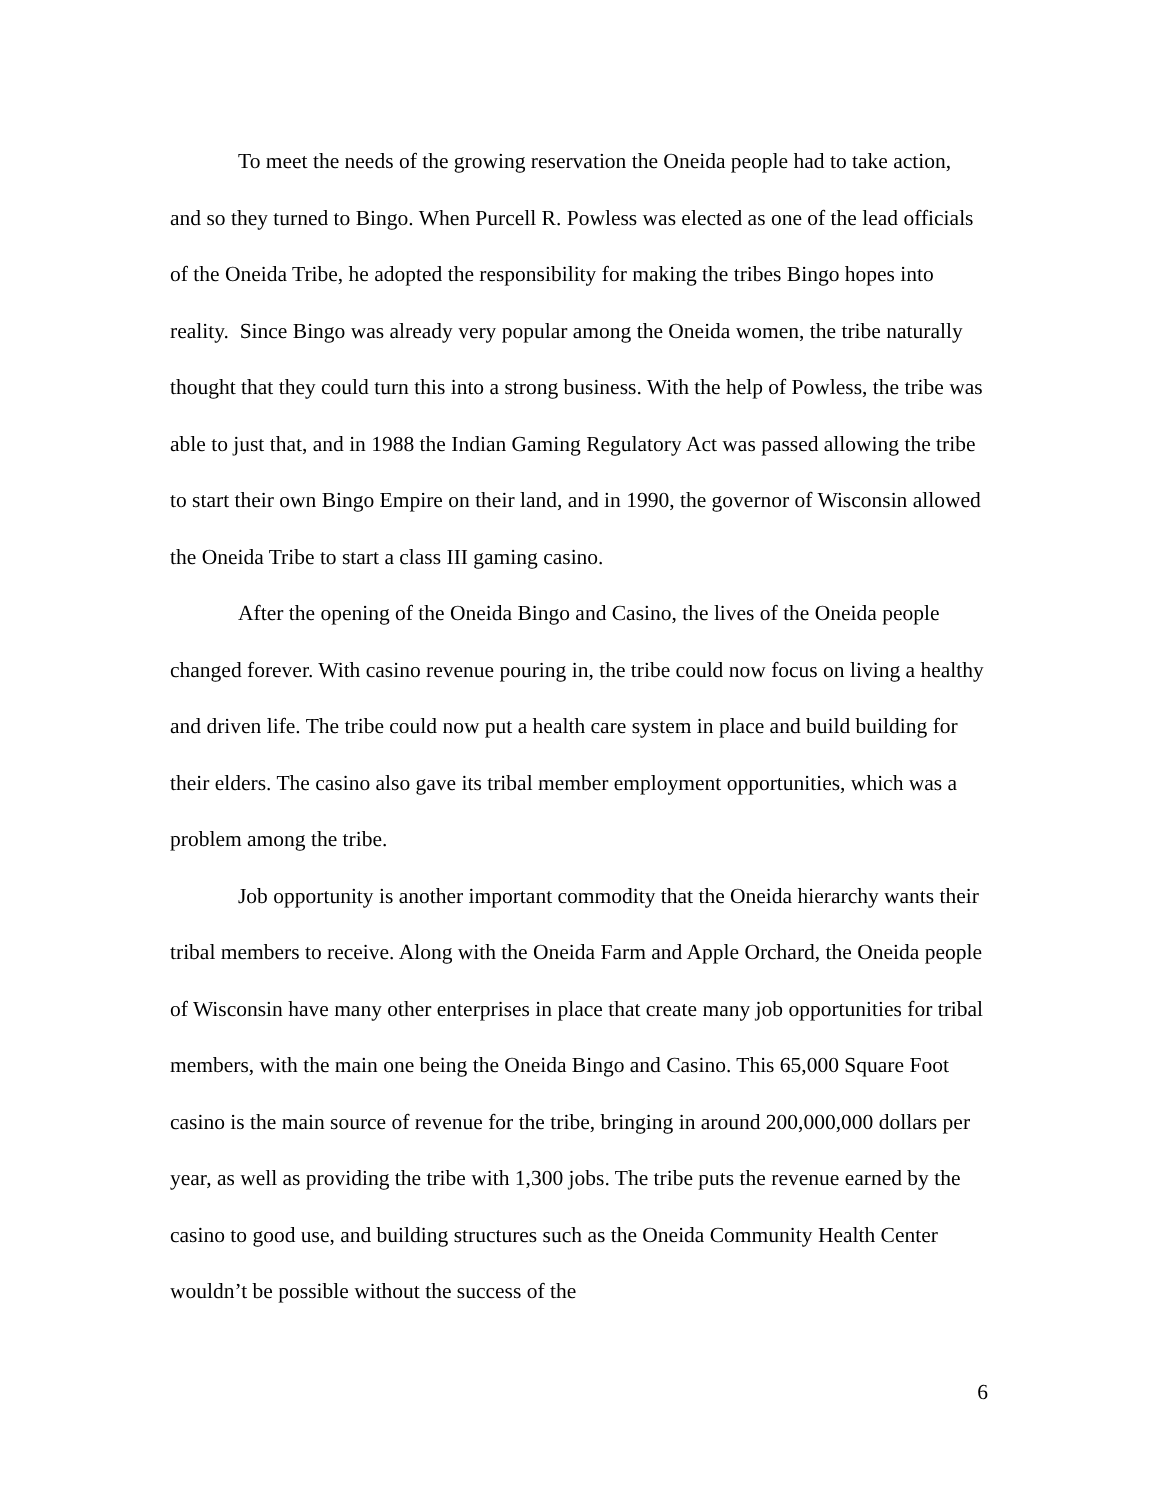To meet the needs of the growing reservation the Oneida people had to take action, and so they turned to Bingo. When Purcell R. Powless was elected as one of the lead officials of the Oneida Tribe, he adopted the responsibility for making the tribes Bingo hopes into reality. Since Bingo was already very popular among the Oneida women, the tribe naturally thought that they could turn this into a strong business. With the help of Powless, the tribe was able to just that, and in 1988 the Indian Gaming Regulatory Act was passed allowing the tribe to start their own Bingo Empire on their land, and in 1990, the governor of Wisconsin allowed the Oneida Tribe to start a class III gaming casino.
After the opening of the Oneida Bingo and Casino, the lives of the Oneida people changed forever. With casino revenue pouring in, the tribe could now focus on living a healthy and driven life. The tribe could now put a health care system in place and build building for their elders. The casino also gave its tribal member employment opportunities, which was a problem among the tribe.
Job opportunity is another important commodity that the Oneida hierarchy wants their tribal members to receive. Along with the Oneida Farm and Apple Orchard, the Oneida people of Wisconsin have many other enterprises in place that create many job opportunities for tribal members, with the main one being the Oneida Bingo and Casino. This 65,000 Square Foot casino is the main source of revenue for the tribe, bringing in around 200,000,000 dollars per year, as well as providing the tribe with 1,300 jobs. The tribe puts the revenue earned by the casino to good use, and building structures such as the Oneida Community Health Center wouldn’t be possible without the success of the
6